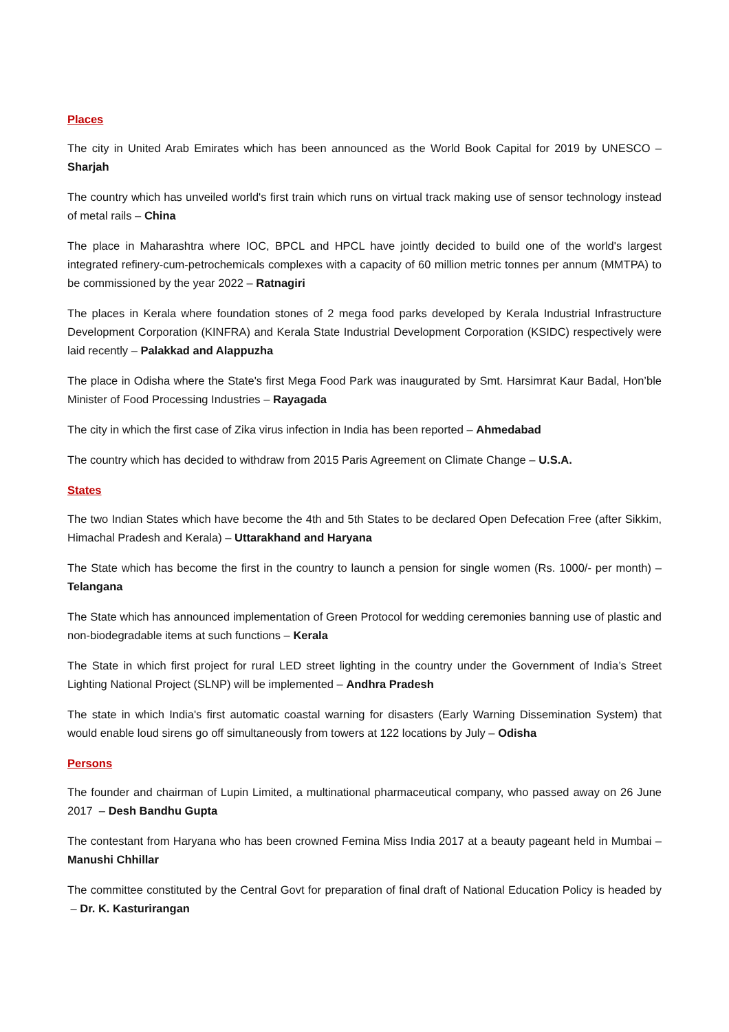Places
The city in United Arab Emirates which has been announced as the World Book Capital for 2019 by UNESCO – Sharjah
The country which has unveiled world's first train which runs on virtual track making use of sensor technology instead of metal rails – China
The place in Maharashtra where IOC, BPCL and HPCL have jointly decided to build one of the world's largest integrated refinery-cum-petrochemicals complexes with a capacity of 60 million metric tonnes per annum (MMTPA) to be commissioned by the year 2022 – Ratnagiri
The places in Kerala where foundation stones of 2 mega food parks developed by Kerala Industrial Infrastructure Development Corporation (KINFRA) and Kerala State Industrial Development Corporation (KSIDC) respectively were laid recently – Palakkad and Alappuzha
The place in Odisha where the State's first Mega Food Park was inaugurated by Smt. Harsimrat Kaur Badal, Hon’ble Minister of Food Processing Industries – Rayagada
The city in which the first case of Zika virus infection in India has been reported – Ahmedabad
The country which has decided to withdraw from 2015 Paris Agreement on Climate Change – U.S.A.
States
The two Indian States which have become the 4th and 5th States to be declared Open Defecation Free (after Sikkim, Himachal Pradesh and Kerala) – Uttarakhand and Haryana
The State which has become the first in the country to launch a pension for single women (Rs. 1000/- per month) – Telangana
The State which has announced implementation of Green Protocol for wedding ceremonies banning use of plastic and non-biodegradable items at such functions – Kerala
The State in which first project for rural LED street lighting in the country under the Government of India’s Street Lighting National Project (SLNP) will be implemented – Andhra Pradesh
The state in which India's first automatic coastal warning for disasters (Early Warning Dissemination System) that would enable loud sirens go off simultaneously from towers at 122 locations by July – Odisha
Persons
The founder and chairman of Lupin Limited, a multinational pharmaceutical company, who passed away on 26 June 2017 – Desh Bandhu Gupta
The contestant from Haryana who has been crowned Femina Miss India 2017 at a beauty pageant held in Mumbai – Manushi Chhillar
The committee constituted by the Central Govt for preparation of final draft of National Education Policy is headed by – Dr. K. Kasturirangan